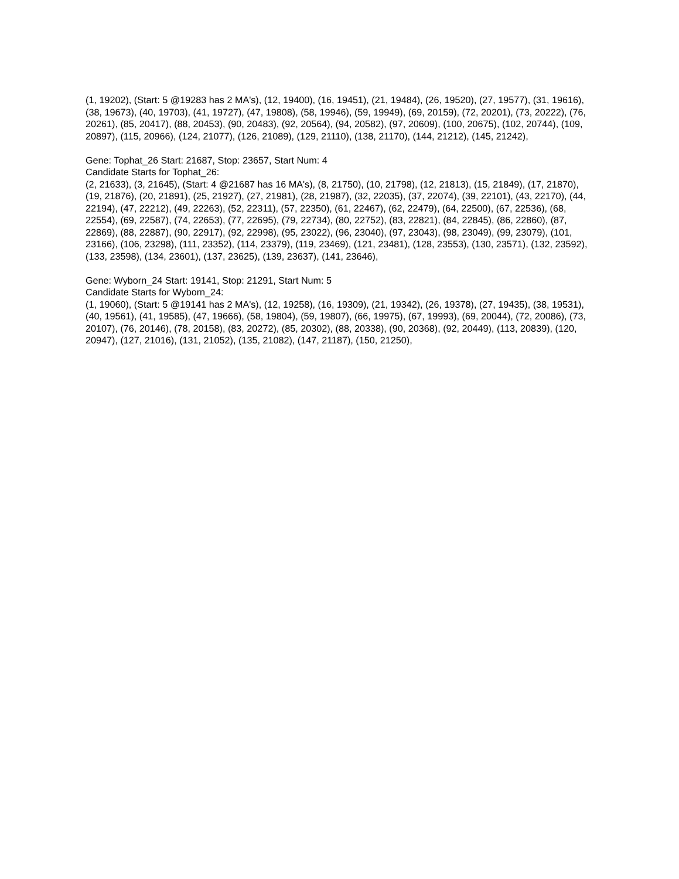(1, 19202), (Start: 5 @19283 has 2 MA's), (12, 19400), (16, 19451), (21, 19484), (26, 19520), (27, 19577), (31, 19616), (38, 19673), (40, 19703), (41, 19727), (47, 19808), (58, 19946), (59, 19949), (69, 20159), (72, 20201), (73, 20222), (76, 20261), (85, 20417), (88, 20453), (90, 20483), (92, 20564), (94, 20582), (97, 20609), (100, 20675), (102, 20744), (109, 20897), (115, 20966), (124, 21077), (126, 21089), (129, 21110), (138, 21170), (144, 21212), (145, 21242),
Gene: Tophat_26 Start: 21687, Stop: 23657, Start Num: 4
Candidate Starts for Tophat_26:
(2, 21633), (3, 21645), (Start: 4 @21687 has 16 MA's), (8, 21750), (10, 21798), (12, 21813), (15, 21849), (17, 21870), (19, 21876), (20, 21891), (25, 21927), (27, 21981), (28, 21987), (32, 22035), (37, 22074), (39, 22101), (43, 22170), (44, 22194), (47, 22212), (49, 22263), (52, 22311), (57, 22350), (61, 22467), (62, 22479), (64, 22500), (67, 22536), (68, 22554), (69, 22587), (74, 22653), (77, 22695), (79, 22734), (80, 22752), (83, 22821), (84, 22845), (86, 22860), (87, 22869), (88, 22887), (90, 22917), (92, 22998), (95, 23022), (96, 23040), (97, 23043), (98, 23049), (99, 23079), (101, 23166), (106, 23298), (111, 23352), (114, 23379), (119, 23469), (121, 23481), (128, 23553), (130, 23571), (132, 23592), (133, 23598), (134, 23601), (137, 23625), (139, 23637), (141, 23646),
Gene: Wyborn_24 Start: 19141, Stop: 21291, Start Num: 5
Candidate Starts for Wyborn_24:
(1, 19060), (Start: 5 @19141 has 2 MA's), (12, 19258), (16, 19309), (21, 19342), (26, 19378), (27, 19435), (38, 19531), (40, 19561), (41, 19585), (47, 19666), (58, 19804), (59, 19807), (66, 19975), (67, 19993), (69, 20044), (72, 20086), (73, 20107), (76, 20146), (78, 20158), (83, 20272), (85, 20302), (88, 20338), (90, 20368), (92, 20449), (113, 20839), (120, 20947), (127, 21016), (131, 21052), (135, 21082), (147, 21187), (150, 21250),